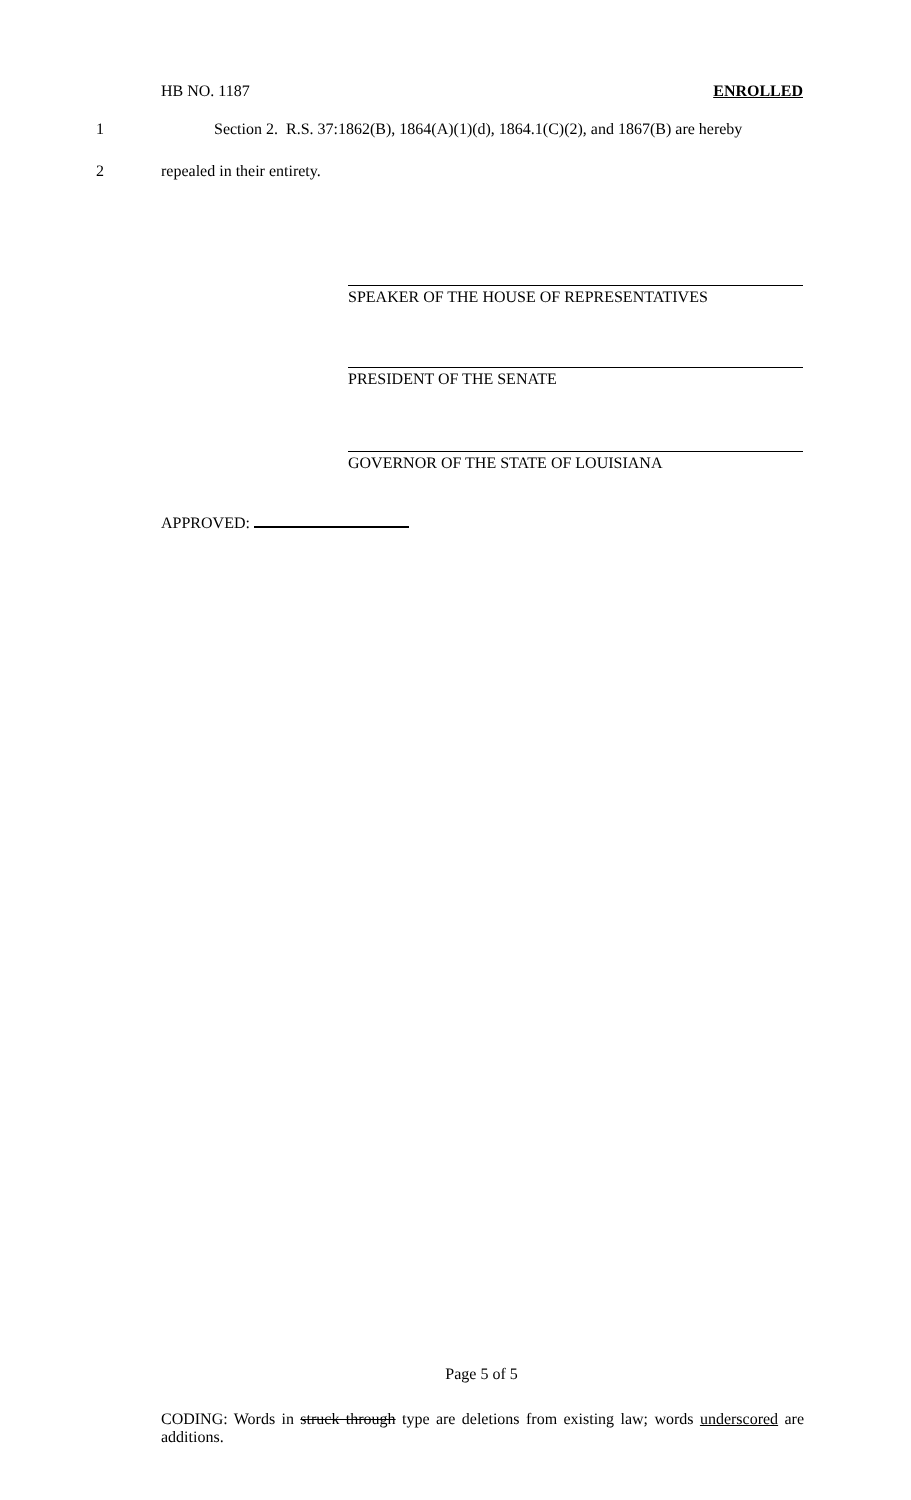HB NO. 1187 ENROLLED
1 Section 2. R.S. 37:1862(B), 1864(A)(1)(d), 1864.1(C)(2), and 1867(B) are hereby
2 repealed in their entirety.
SPEAKER OF THE HOUSE OF REPRESENTATIVES
PRESIDENT OF THE SENATE
GOVERNOR OF THE STATE OF LOUISIANA
APPROVED:
Page 5 of 5
CODING: Words in struck through type are deletions from existing law; words underscored are additions.